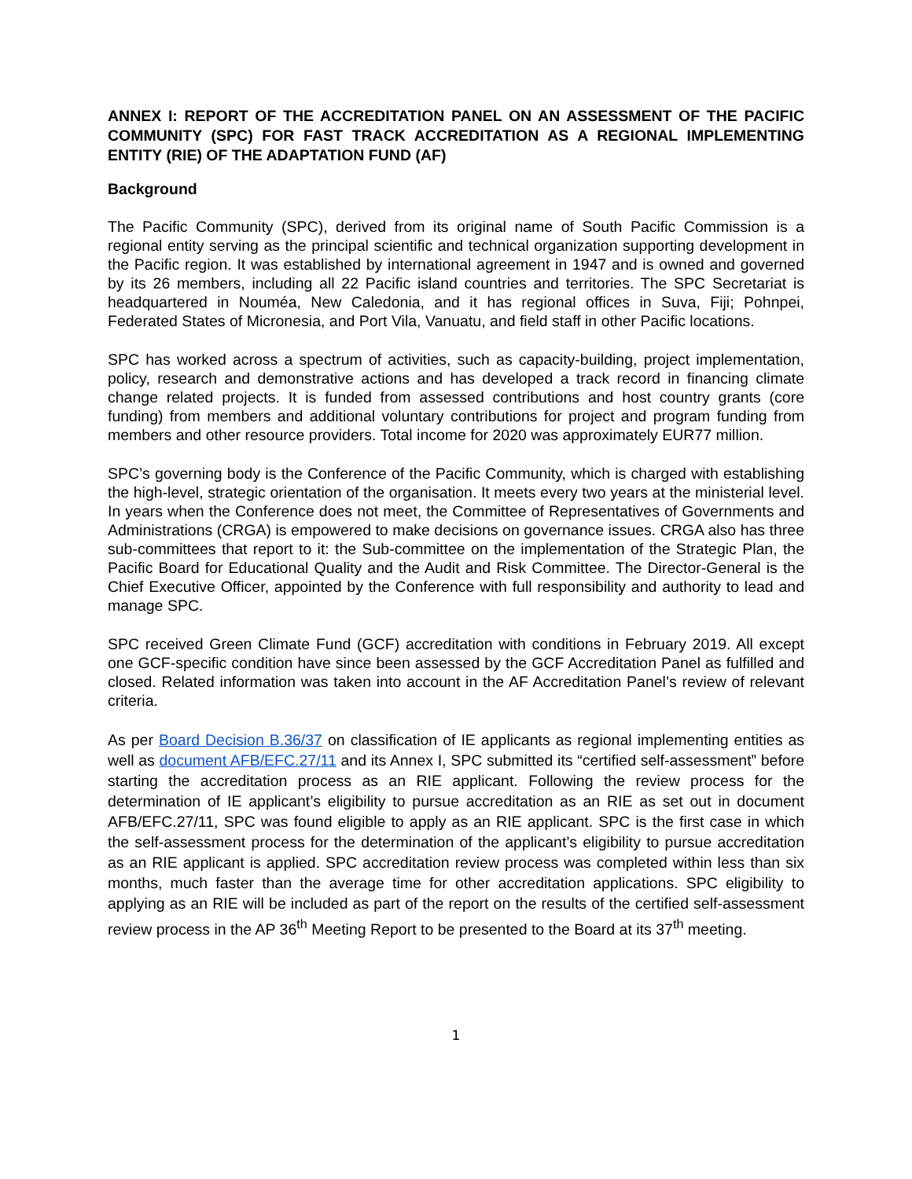ANNEX I: REPORT OF THE ACCREDITATION PANEL ON AN ASSESSMENT OF THE PACIFIC COMMUNITY (SPC) FOR FAST TRACK ACCREDITATION AS A REGIONAL IMPLEMENTING ENTITY (RIE) OF THE ADAPTATION FUND (AF)
Background
The Pacific Community (SPC), derived from its original name of South Pacific Commission is a regional entity serving as the principal scientific and technical organization supporting development in the Pacific region. It was established by international agreement in 1947 and is owned and governed by its 26 members, including all 22 Pacific island countries and territories. The SPC Secretariat is headquartered in Nouméa, New Caledonia, and it has regional offices in Suva, Fiji; Pohnpei, Federated States of Micronesia, and Port Vila, Vanuatu, and field staff in other Pacific locations.
SPC has worked across a spectrum of activities, such as capacity-building, project implementation, policy, research and demonstrative actions and has developed a track record in financing climate change related projects. It is funded from assessed contributions and host country grants (core funding) from members and additional voluntary contributions for project and program funding from members and other resource providers. Total income for 2020 was approximately EUR77 million.
SPC’s governing body is the Conference of the Pacific Community, which is charged with establishing the high-level, strategic orientation of the organisation. It meets every two years at the ministerial level. In years when the Conference does not meet, the Committee of Representatives of Governments and Administrations (CRGA) is empowered to make decisions on governance issues. CRGA also has three sub-committees that report to it: the Sub-committee on the implementation of the Strategic Plan, the Pacific Board for Educational Quality and the Audit and Risk Committee. The Director-General is the Chief Executive Officer, appointed by the Conference with full responsibility and authority to lead and manage SPC.
SPC received Green Climate Fund (GCF) accreditation with conditions in February 2019. All except one GCF-specific condition have since been assessed by the GCF Accreditation Panel as fulfilled and closed. Related information was taken into account in the AF Accreditation Panel’s review of relevant criteria.
As per Board Decision B.36/37 on classification of IE applicants as regional implementing entities as well as document AFB/EFC.27/11 and its Annex I, SPC submitted its “certified self-assessment” before starting the accreditation process as an RIE applicant. Following the review process for the determination of IE applicant’s eligibility to pursue accreditation as an RIE as set out in document AFB/EFC.27/11, SPC was found eligible to apply as an RIE applicant. SPC is the first case in which the self-assessment process for the determination of the applicant’s eligibility to pursue accreditation as an RIE applicant is applied. SPC accreditation review process was completed within less than six months, much faster than the average time for other accreditation applications. SPC eligibility to applying as an RIE will be included as part of the report on the results of the certified self-assessment review process in the AP 36<sup>th</sup> Meeting Report to be presented to the Board at its 37<sup>th</sup> meeting.
1